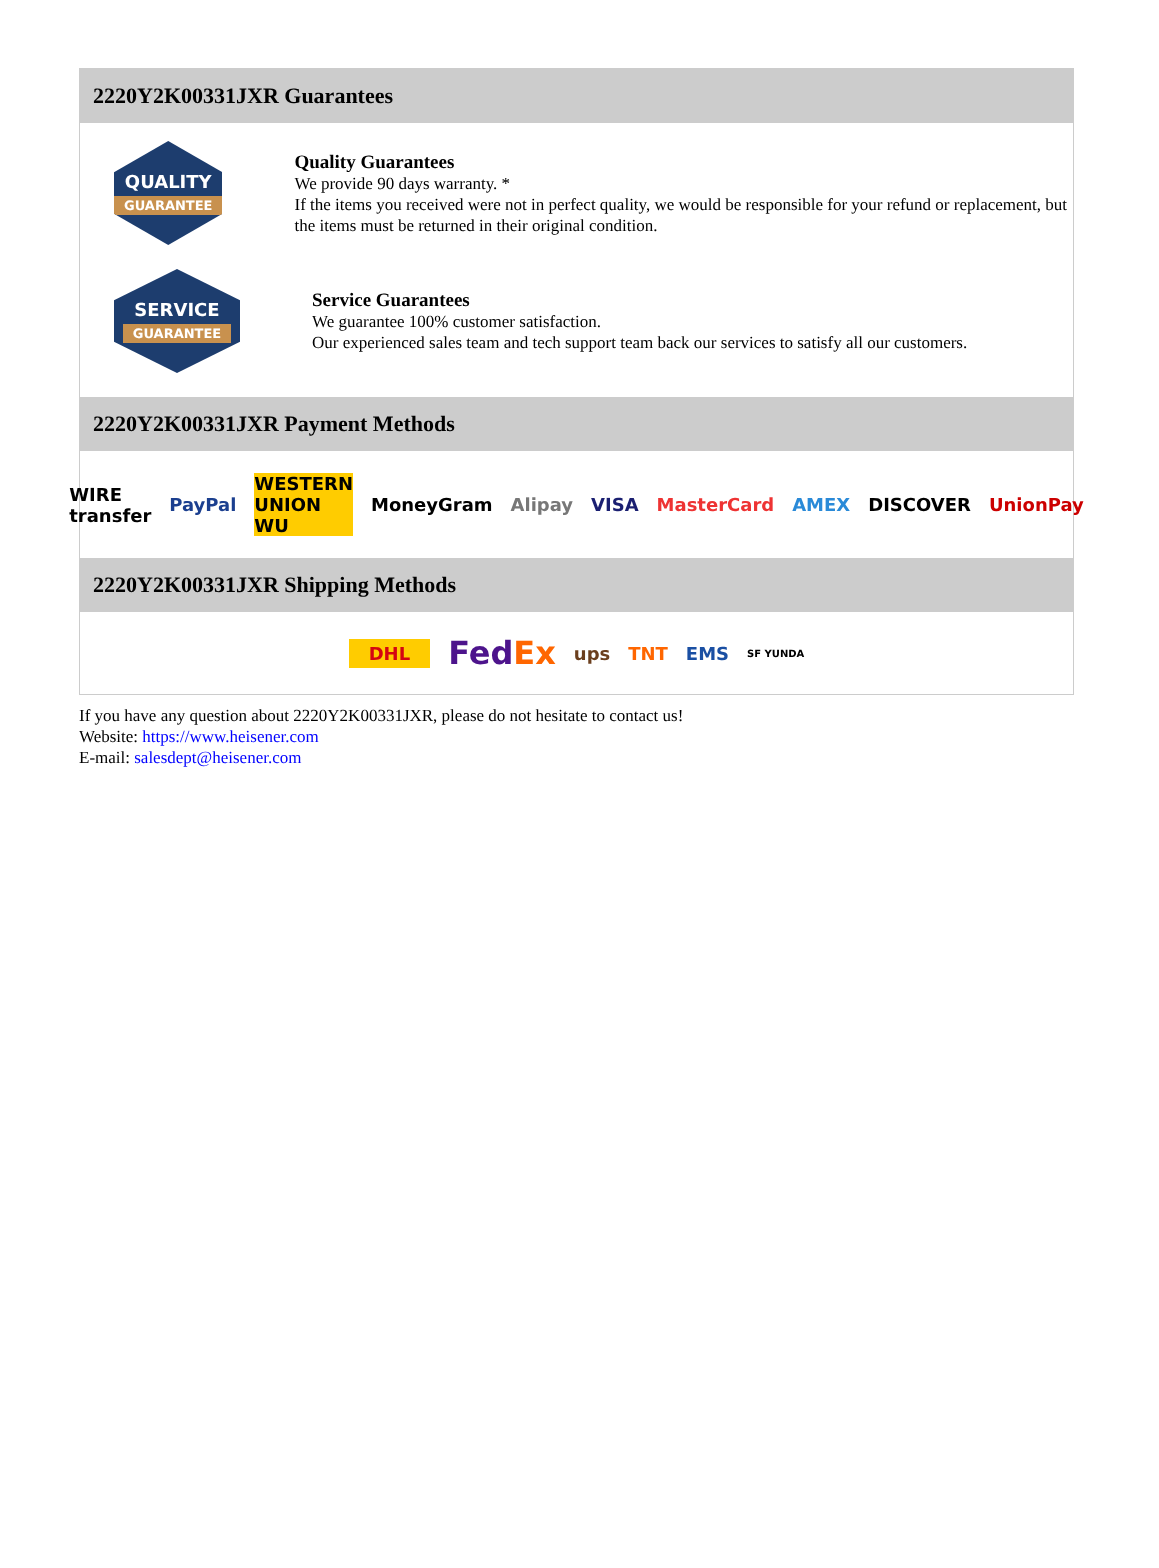2220Y2K00331JXR Guarantees
QUALITY
GUARANTEE
Quality Guarantees
We provide 90 days warranty. *
If the items you received were not in perfect quality, we would be responsible for your refund or replacement, but the items must be returned in their original condition.
SERVICE
GUARANTEE
Service Guarantees
We guarantee 100% customer satisfaction.
Our experienced sales team and tech support team back our services to satisfy all our customers.
2220Y2K00331JXR Payment Methods
WIRE transfer PayPal WESTERN UNION WU MoneyGram Alipay VISA MasterCard AMEX DISCOVER UnionPay
2220Y2K00331JXR Shipping Methods
DHL FedEx ups TNT EMS SF YUNDA
If you have any question about 2220Y2K00331JXR, please do not hesitate to contact us!
Website: https://www.heisener.com
E-mail: salesdept@heisener.com